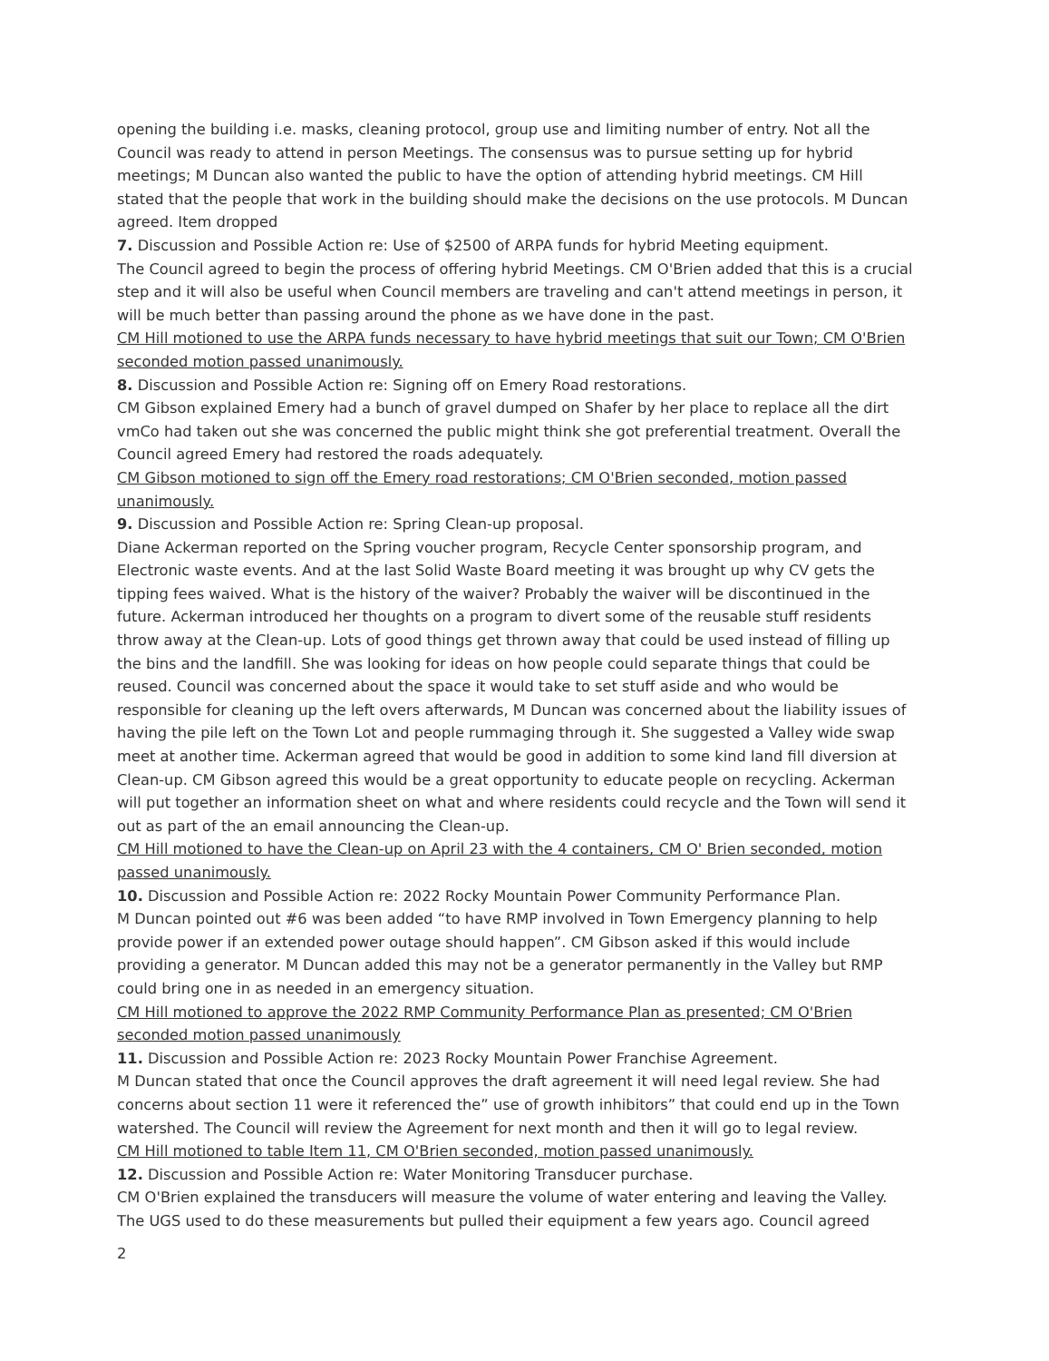opening the building i.e. masks, cleaning protocol, group use and limiting number of entry. Not all the Council was ready to attend in person Meetings. The consensus was to pursue setting up for hybrid meetings; M Duncan also wanted the public to have the option of attending hybrid meetings. CM Hill stated that the people that work in the building should make the decisions on the use protocols. M Duncan agreed. Item dropped
7. Discussion and Possible Action re: Use of $2500 of ARPA funds for hybrid Meeting equipment.
The Council agreed to begin the process of offering hybrid Meetings. CM O'Brien added that this is a crucial step and it will also be useful when Council members are traveling and can't attend meetings in person, it will be much better than passing around the phone as we have done in the past.
CM Hill motioned to use the ARPA funds necessary to have hybrid meetings that suit our Town; CM O'Brien seconded motion passed unanimously.
8. Discussion and Possible Action re: Signing off on Emery Road restorations.
CM Gibson explained Emery had a bunch of gravel dumped on Shafer by her place to replace all the dirt vmCo had taken out she was concerned the public might think she got preferential treatment. Overall the Council agreed Emery had restored the roads adequately.
CM Gibson motioned to sign off the Emery road restorations; CM O'Brien seconded, motion passed unanimously.
9. Discussion and Possible Action re: Spring Clean-up proposal.
Diane Ackerman reported on the Spring voucher program, Recycle Center sponsorship program, and Electronic waste events. And at the last Solid Waste Board meeting it was brought up why CV gets the tipping fees waived. What is the history of the waiver? Probably the waiver will be discontinued in the future. Ackerman introduced her thoughts on a program to divert some of the reusable stuff residents throw away at the Clean-up. Lots of good things get thrown away that could be used instead of filling up the bins and the landfill. She was looking for ideas on how people could separate things that could be reused. Council was concerned about the space it would take to set stuff aside and who would be responsible for cleaning up the left overs afterwards, M Duncan was concerned about the liability issues of having the pile left on the Town Lot and people rummaging through it. She suggested a Valley wide swap meet at another time. Ackerman agreed that would be good in addition to some kind land fill diversion at Clean-up. CM Gibson agreed this would be a great opportunity to educate people on recycling. Ackerman will put together an information sheet on what and where residents could recycle and the Town will send it out as part of the an email announcing the Clean-up.
CM Hill motioned to have the Clean-up on April 23 with the 4 containers, CM O' Brien seconded, motion passed unanimously.
10. Discussion and Possible Action re: 2022 Rocky Mountain Power Community Performance Plan.
M Duncan pointed out #6 was been added “to have RMP involved in Town Emergency planning to help provide power if an extended power outage should happen”. CM Gibson asked if this would include providing a generator. M Duncan added this may not be a generator permanently in the Valley but RMP could bring one in as needed in an emergency situation.
CM Hill motioned to approve the 2022 RMP Community Performance Plan as presented; CM O'Brien seconded motion passed unanimously
11. Discussion and Possible Action re: 2023 Rocky Mountain Power Franchise Agreement.
M Duncan stated that once the Council approves the draft agreement it will need legal review. She had concerns about section 11 were it referenced the” use of growth inhibitors” that could end up in the Town watershed. The Council will review the Agreement for next month and then it will go to legal review.
CM Hill motioned to table Item 11, CM O'Brien seconded, motion passed unanimously.
12. Discussion and Possible Action re: Water Monitoring Transducer purchase.
CM O'Brien explained the transducers will measure the volume of water entering and leaving the Valley. The UGS used to do these measurements but pulled their equipment a few years ago. Council agreed
2